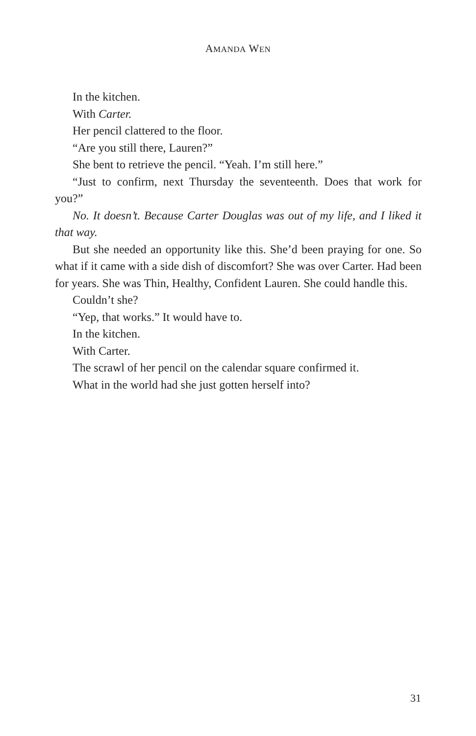AMANDA WEN
In the kitchen.
With Carter.
Her pencil clattered to the floor.
“Are you still there, Lauren?”
She bent to retrieve the pencil. “Yeah. I’m still here.”
“Just to confirm, next Thursday the seventeenth. Does that work for you?”
No. It doesn’t. Because Carter Douglas was out of my life, and I liked it that way.
But she needed an opportunity like this. She’d been praying for one. So what if it came with a side dish of discomfort? She was over Carter. Had been for years. She was Thin, Healthy, Confident Lauren. She could handle this.
Couldn’t she?
“Yep, that works.” It would have to.
In the kitchen.
With Carter.
The scrawl of her pencil on the calendar square confirmed it.
What in the world had she just gotten herself into?
31